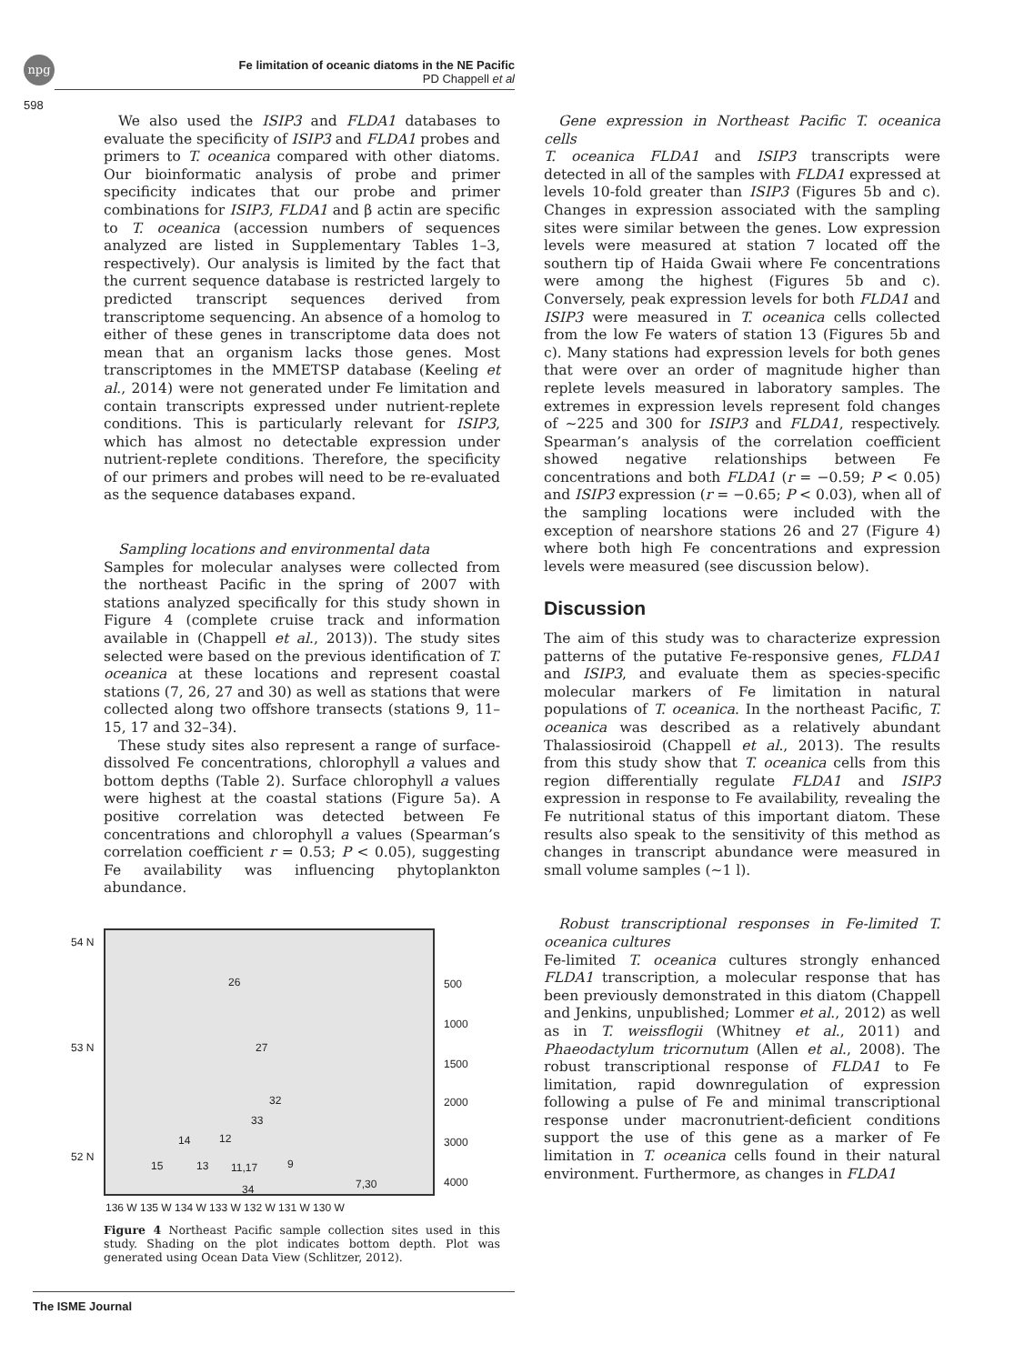npg
Fe limitation of oceanic diatoms in the NE Pacific
PD Chappell et al
598
We also used the ISIP3 and FLDA1 databases to evaluate the specificity of ISIP3 and FLDA1 probes and primers to T. oceanica compared with other diatoms. Our bioinformatic analysis of probe and primer specificity indicates that our probe and primer combinations for ISIP3, FLDA1 and β actin are specific to T. oceanica (accession numbers of sequences analyzed are listed in Supplementary Tables 1–3, respectively). Our analysis is limited by the fact that the current sequence database is restricted largely to predicted transcript sequences derived from transcriptome sequencing. An absence of a homolog to either of these genes in transcriptome data does not mean that an organism lacks those genes. Most transcriptomes in the MMETSP database (Keeling et al., 2014) were not generated under Fe limitation and contain transcripts expressed under nutrient-replete conditions. This is particularly relevant for ISIP3, which has almost no detectable expression under nutrient-replete conditions. Therefore, the specificity of our primers and probes will need to be re-evaluated as the sequence databases expand.
Sampling locations and environmental data
Samples for molecular analyses were collected from the northeast Pacific in the spring of 2007 with stations analyzed specifically for this study shown in Figure 4 (complete cruise track and information available in (Chappell et al., 2013)). The study sites selected were based on the previous identification of T. oceanica at these locations and represent coastal stations (7, 26, 27 and 30) as well as stations that were collected along two offshore transects (stations 9, 11–15, 17 and 32–34).
These study sites also represent a range of surface-dissolved Fe concentrations, chlorophyll a values and bottom depths (Table 2). Surface chlorophyll a values were highest at the coastal stations (Figure 5a). A positive correlation was detected between Fe concentrations and chlorophyll a values (Spearman’s correlation coefficient r = 0.53; P < 0.05), suggesting Fe availability was influencing phytoplankton abundance.
54 N
53 N
52 N
26
27
32
33
14 12
15 13 11,17 9
34 7,30
136 W 135 W 134 W 133 W 132 W 131 W 130 W
500
1000
1500
2000
3000
4000
Figure 4 Northeast Pacific sample collection sites used in this study. Shading on the plot indicates bottom depth. Plot was generated using Ocean Data View (Schlitzer, 2012).
Gene expression in Northeast Pacific T. oceanica cells
T. oceanica FLDA1 and ISIP3 transcripts were detected in all of the samples with FLDA1 expressed at levels 10-fold greater than ISIP3 (Figures 5b and c). Changes in expression associated with the sampling sites were similar between the genes. Low expression levels were measured at station 7 located off the southern tip of Haida Gwaii where Fe concentrations were among the highest (Figures 5b and c). Conversely, peak expression levels for both FLDA1 and ISIP3 were measured in T. oceanica cells collected from the low Fe waters of station 13 (Figures 5b and c). Many stations had expression levels for both genes that were over an order of magnitude higher than replete levels measured in laboratory samples. The extremes in expression levels represent fold changes of ∼225 and 300 for ISIP3 and FLDA1, respectively. Spearman’s analysis of the correlation coefficient showed negative relationships between Fe concentrations and both FLDA1 (r = −0.59; P < 0.05) and ISIP3 expression (r = −0.65; P < 0.03), when all of the sampling locations were included with the exception of nearshore stations 26 and 27 (Figure 4) where both high Fe concentrations and expression levels were measured (see discussion below).
Discussion
The aim of this study was to characterize expression patterns of the putative Fe-responsive genes, FLDA1 and ISIP3, and evaluate them as species-specific molecular markers of Fe limitation in natural populations of T. oceanica. In the northeast Pacific, T. oceanica was described as a relatively abundant Thalassiosiroid (Chappell et al., 2013). The results from this study show that T. oceanica cells from this region differentially regulate FLDA1 and ISIP3 expression in response to Fe availability, revealing the Fe nutritional status of this important diatom. These results also speak to the sensitivity of this method as changes in transcript abundance were measured in small volume samples (∼1 l).
Robust transcriptional responses in Fe-limited T. oceanica cultures
Fe-limited T. oceanica cultures strongly enhanced FLDA1 transcription, a molecular response that has been previously demonstrated in this diatom (Chappell and Jenkins, unpublished; Lommer et al., 2012) as well as in T. weissflogii (Whitney et al., 2011) and Phaeodactylum tricornutum (Allen et al., 2008). The robust transcriptional response of FLDA1 to Fe limitation, rapid downregulation of expression following a pulse of Fe and minimal transcriptional response under macronutrient-deficient conditions support the use of this gene as a marker of Fe limitation in T. oceanica cells found in their natural environment. Furthermore, as changes in FLDA1
The ISME Journal